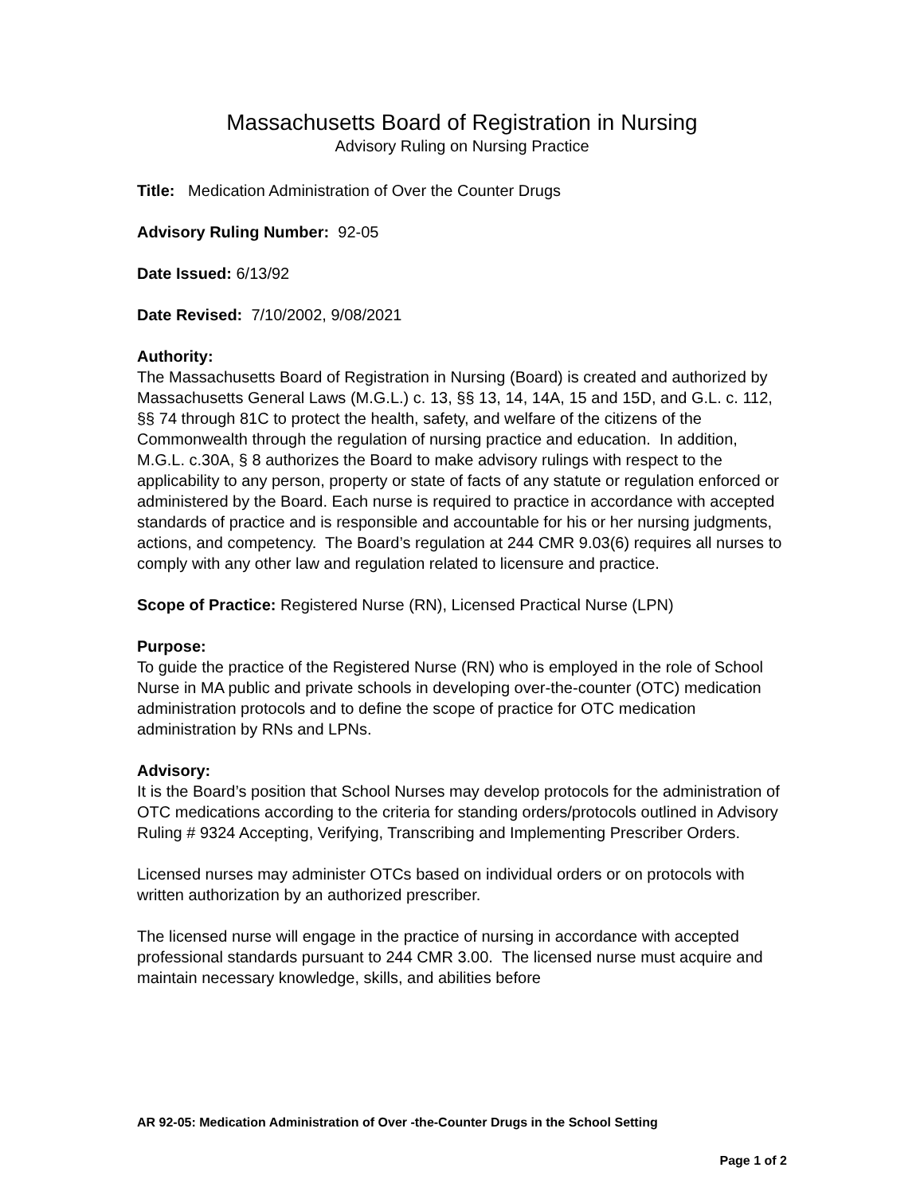Massachusetts Board of Registration in Nursing
Advisory Ruling on Nursing Practice
Title: Medication Administration of Over the Counter Drugs
Advisory Ruling Number: 92-05
Date Issued: 6/13/92
Date Revised: 7/10/2002, 9/08/2021
Authority:
The Massachusetts Board of Registration in Nursing (Board) is created and authorized by Massachusetts General Laws (M.G.L.) c. 13, §§ 13, 14, 14A, 15 and 15D, and G.L. c. 112, §§ 74 through 81C to protect the health, safety, and welfare of the citizens of the Commonwealth through the regulation of nursing practice and education. In addition, M.G.L. c.30A, § 8 authorizes the Board to make advisory rulings with respect to the applicability to any person, property or state of facts of any statute or regulation enforced or administered by the Board. Each nurse is required to practice in accordance with accepted standards of practice and is responsible and accountable for his or her nursing judgments, actions, and competency. The Board’s regulation at 244 CMR 9.03(6) requires all nurses to comply with any other law and regulation related to licensure and practice.
Scope of Practice: Registered Nurse (RN), Licensed Practical Nurse (LPN)
Purpose:
To guide the practice of the Registered Nurse (RN) who is employed in the role of School Nurse in MA public and private schools in developing over-the-counter (OTC) medication administration protocols and to define the scope of practice for OTC medication administration by RNs and LPNs.
Advisory:
It is the Board’s position that School Nurses may develop protocols for the administration of OTC medications according to the criteria for standing orders/protocols outlined in Advisory Ruling # 9324 Accepting, Verifying, Transcribing and Implementing Prescriber Orders.
Licensed nurses may administer OTCs based on individual orders or on protocols with written authorization by an authorized prescriber.
The licensed nurse will engage in the practice of nursing in accordance with accepted professional standards pursuant to 244 CMR 3.00. The licensed nurse must acquire and maintain necessary knowledge, skills, and abilities before
AR 92-05: Medication Administration of Over -the-Counter Drugs in the School Setting
Page 1 of 2